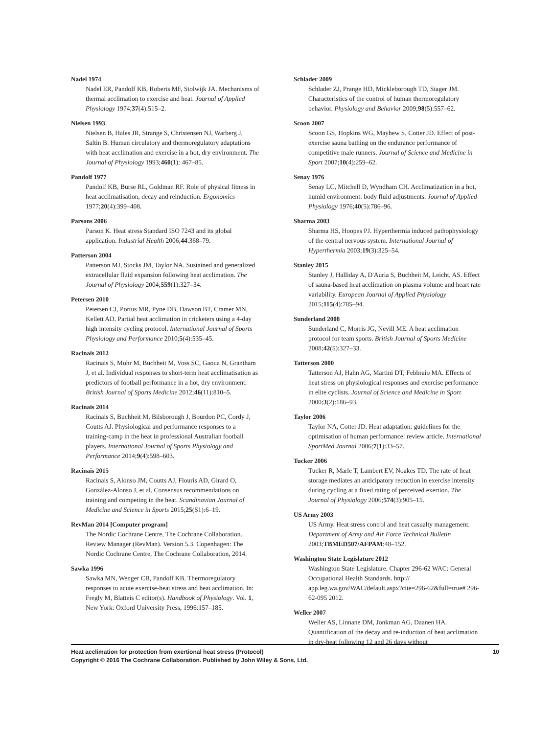Nadel 1974
Nadel ER, Pandolf KB, Roberts MF, Stolwijk JA. Mechanisms of thermal acclimation to exercise and heat. Journal of Applied Physiology 1974;37(4):515–2.
Nielsen 1993
Nielsen B, Hales JR, Strange S, Christensen NJ, Warberg J, Saltin B. Human circulatory and thermoregulatory adaptations with heat acclimation and exercise in a hot, dry environment. The Journal of Physiology 1993;460(1): 467–85.
Pandolf 1977
Pandolf KB, Burse RL, Goldman RF. Role of physical fitness in heat acclimatisation, decay and reinduction. Ergonomics 1977;20(4):399–408.
Parsons 2006
Parson K. Heat stress Standard ISO 7243 and its global application. Industrial Health 2006;44:368–79.
Patterson 2004
Patterson MJ, Stocks JM, Taylor NA. Sustained and generalized extracellular fluid expansion following heat acclimation. The Journal of Physiology 2004;559(1):327–34.
Petersen 2010
Petersen CJ, Portus MR, Pyne DB, Dawson BT, Cramer MN, Kellett AD. Partial heat acclimation in cricketers using a 4-day high intensity cycling protocol. International Journal of Sports Physiology and Performance 2010;5(4):535–45.
Racinais 2012
Racinais S, Mohr M, Buchheit M, Voss SC, Gaoua N, Grantham J, et al. Individual responses to short-term heat acclimatisation as predictors of football performance in a hot, dry environment. British Journal of Sports Medicine 2012;46(11):810–5.
Racinais 2014
Racinais S, Buchheit M, Bilsborough J, Bourdon PC, Cordy J, Coutts AJ. Physiological and performance responses to a training-camp in the heat in professional Australian football players. International Journal of Sports Physiology and Performance 2014;9(4):598–603.
Racinais 2015
Racinais S, Alonso JM, Coutts AJ, Flouris AD, Girard O, González-Alonso J, et al. Consensus recommendations on training and competing in the heat. Scandinavian Journal of Medicine and Science in Sports 2015;25(S1):6–19.
RevMan 2014 [Computer program]
The Nordic Cochrane Centre, The Cochrane Collaboration. Review Manager (RevMan). Version 5.3. Copenhagen: The Nordic Cochrane Centre, The Cochrane Collaboration, 2014.
Sawka 1996
Sawka MN, Wenger CB, Pandolf KB. Thermoregulatory responses to acute exercise-heat stress and heat acclimation. In: Fregly M, Blatteis C editor(s). Handbook of Physiology. Vol. 1, New York: Oxford University Press, 1996:157–185.
Schlader 2009
Schlader ZJ, Prange HD, Mickleborough TD, Stager JM. Characteristics of the control of human thermoregulatory behavior. Physiology and Behavior 2009;98(5):557–62.
Scoon 2007
Scoon GS, Hopkins WG, Mayhew S, Cotter JD. Effect of post-exercise sauna bathing on the endurance performance of competitive male runners. Journal of Science and Medicine in Sport 2007;10(4):259–62.
Senay 1976
Senay LC, Mitchell D, Wyndham CH. Acclimatization in a hot, humid environment: body fluid adjustments. Journal of Applied Physiology 1976;40(5):786–96.
Sharma 2003
Sharma HS, Hoopes PJ. Hyperthermia induced pathophysiology of the central nervous system. International Journal of Hyperthermia 2003;19(3):325–54.
Stanley 2015
Stanley J, Halliday A, D'Auria S, Buchheit M, Leicht, AS. Effect of sauna-based heat acclimation on plasma volume and heart rate variability. European Journal of Applied Physiology 2015;115(4):785–94.
Sunderland 2008
Sunderland C, Morris JG, Nevill ME. A heat acclimation protocol for team sports. British Journal of Sports Medicine 2008;42(5):327–33.
Tatterson 2000
Tatterson AJ, Hahn AG, Martini DT, Febbraio MA. Effects of heat stress on physiological responses and exercise performance in elite cyclists. Journal of Science and Medicine in Sport 2000;3(2):186–93.
Taylor 2006
Taylor NA, Cotter JD. Heat adaptation: guidelines for the optimisation of human performance: review article. International SportMed Journal 2006;7(1):33–57.
Tucker 2006
Tucker R, Marle T, Lambert EV, Noakes TD. The rate of heat storage mediates an anticipatory reduction in exercise intensity during cycling at a fixed rating of perceived exertion. The Journal of Physiology 2006;574(3):905–15.
US Army 2003
US Army. Heat stress control and heat casualty management. Department of Army and Air Force Technical Bulletin 2003;TBMED507/AFPAM:48–152.
Washington State Legislature 2012
Washington State Legislature. Chapter 296-62 WAC: General Occupational Health Standards. http:// app.leg.wa.gov/WAC/default.aspx?cite=296-62&full=true# 296-62-095 2012.
Weller 2007
Weller AS, Linnane DM, Jonkman AG, Daanen HA. Quantification of the decay and re-induction of heat acclimation in dry-heat following 12 and 26 days without
10 Heat acclimation for protection from exertional heat stress (Protocol)
Copyright © 2016 The Cochrane Collaboration. Published by John Wiley & Sons, Ltd.